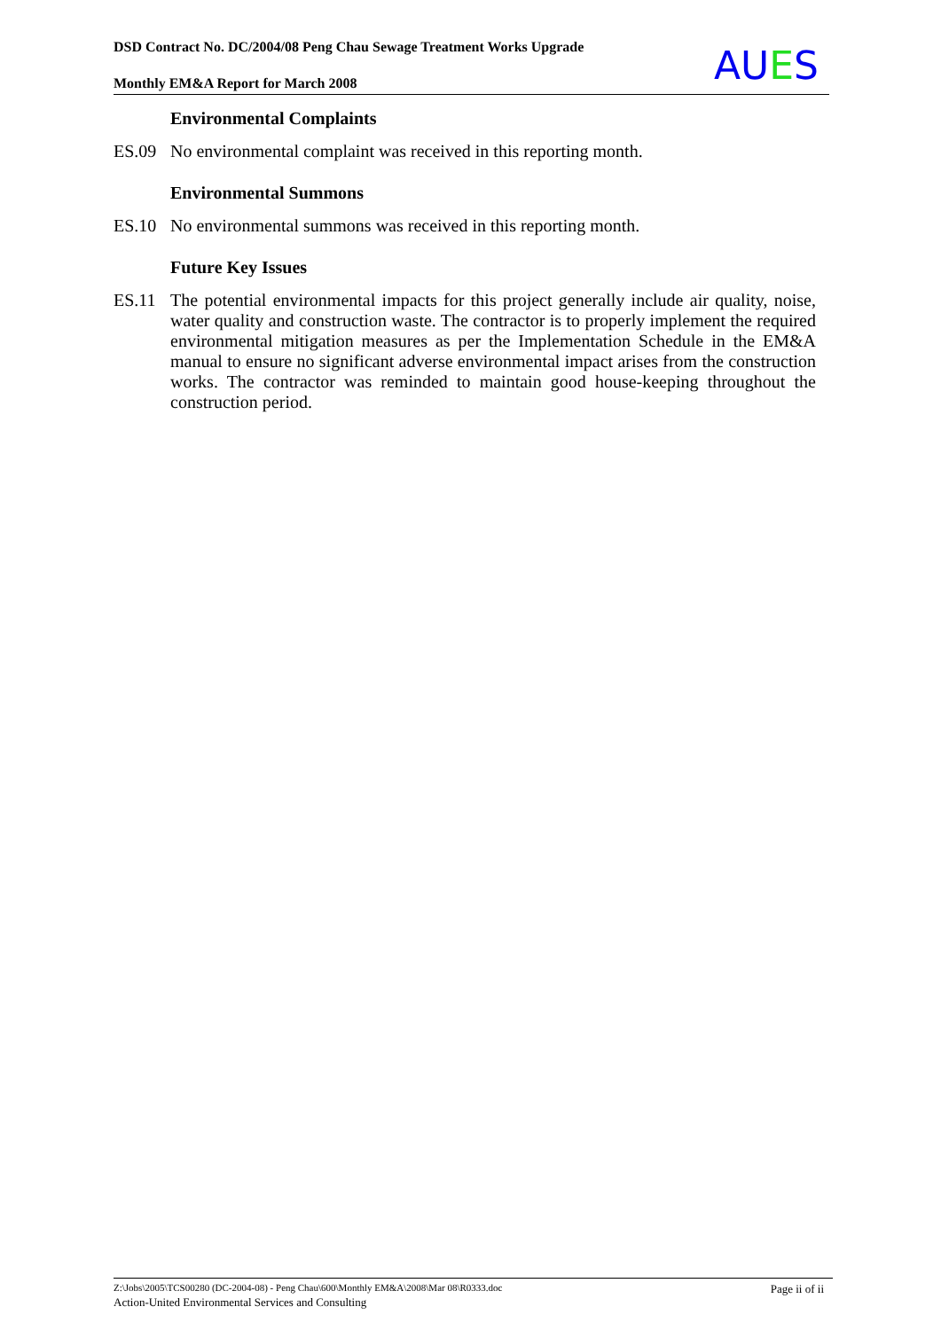DSD Contract No. DC/2004/08 Peng Chau Sewage Treatment Works Upgrade
Monthly EM&A Report for March 2008
AUES
Environmental Complaints
ES.09 No environmental complaint was received in this reporting month.
Environmental Summons
ES.10 No environmental summons was received in this reporting month.
Future Key Issues
ES.11 The potential environmental impacts for this project generally include air quality, noise, water quality and construction waste. The contractor is to properly implement the required environmental mitigation measures as per the Implementation Schedule in the EM&A manual to ensure no significant adverse environmental impact arises from the construction works. The contractor was reminded to maintain good house-keeping throughout the construction period.
Page ii of ii
Z:\Jobs\2005\TCS00280 (DC-2004-08) - Peng Chau\600\Monthly EM&A\2008\Mar 08\R0333.doc
Action-United Environmental Services and Consulting